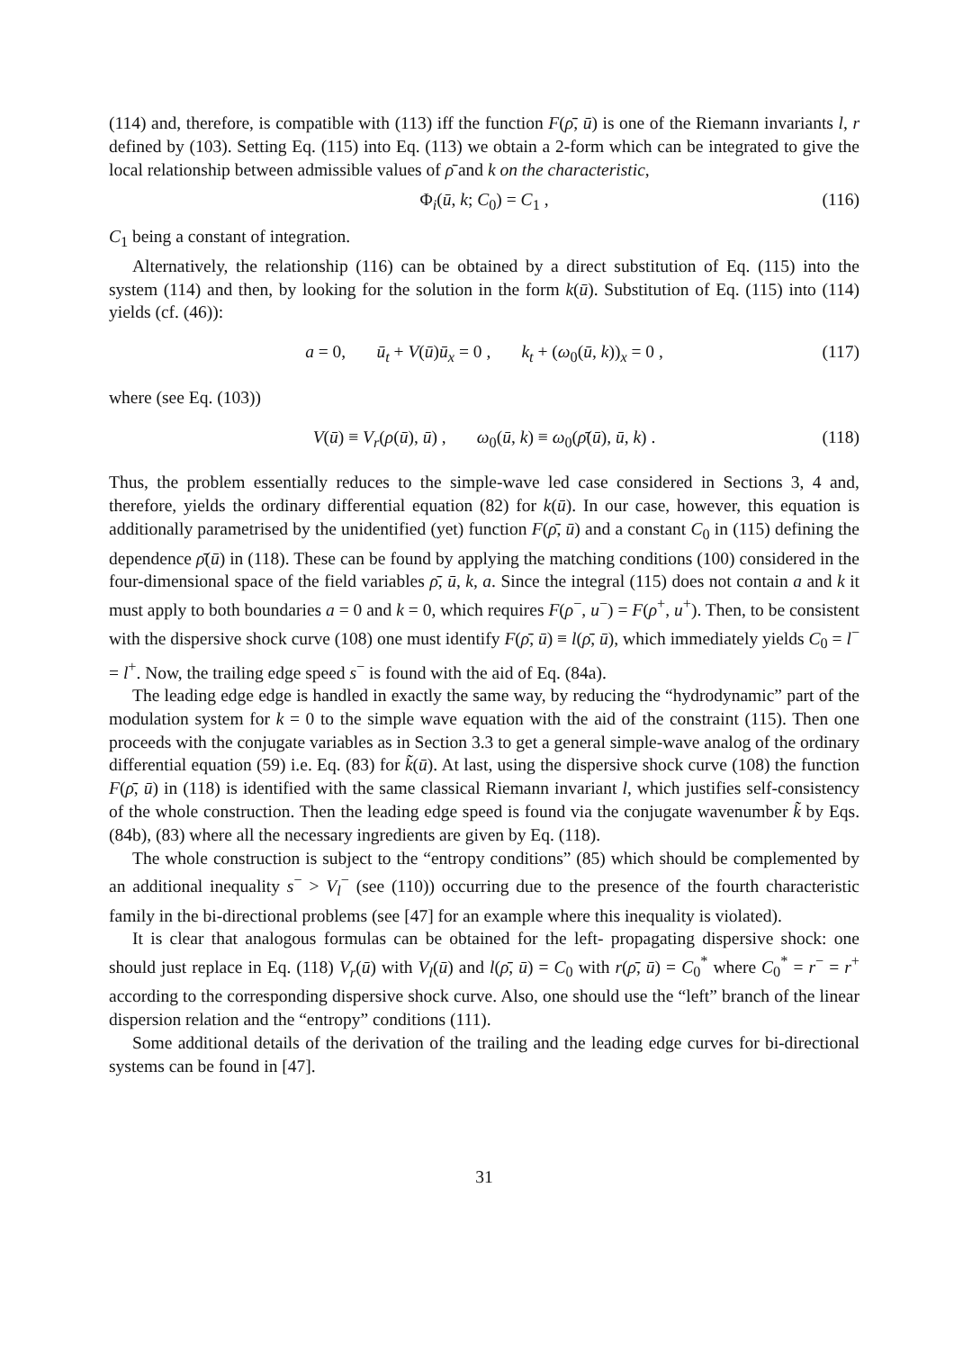(114) and, therefore, is compatible with (113) iff the function F(ρ̄, ū) is one of the Riemann invariants l, r defined by (103). Setting Eq. (115) into Eq. (113) we obtain a 2-form which can be integrated to give the local relationship between admissible values of ρ̄ and k on the characteristic,
Φ<sub>i</sub>(ū, k; C<sub>0</sub>) = C<sub>1</sub> , (116)
C<sub>1</sub> being a constant of integration.
Alternatively, the relationship (116) can be obtained by a direct substitution of Eq. (115) into the system (114) and then, by looking for the solution in the form k(ū). Substitution of Eq. (115) into (114) yields (cf. (46)):
a = 0, ū<sub>t</sub> + V(ū)ū<sub>x</sub> = 0 , k<sub>t</sub> + (ω<sub>0</sub>(ū, k))<sub>x</sub> = 0 , (117)
where (see Eq. (103))
V(ū) ≡ V<sub>r</sub>(ρ(ū), ū) , ω<sub>0</sub>(ū, k) ≡ ω<sub>0</sub>(ρ̄(ū), ū, k) . (118)
Thus, the problem essentially reduces to the simple-wave led case considered in Sections 3, 4 and, therefore, yields the ordinary differential equation (82) for k(ū). In our case, however, this equation is additionally parametrised by the unidentified (yet) function F(ρ̄, ū) and a constant C<sub>0</sub> in (115) defining the dependence ρ̄(ū) in (118). These can be found by applying the matching conditions (100) considered in the four-dimensional space of the field variables ρ̄, ū, k, a. Since the integral (115) does not contain a and k it must apply to both boundaries a = 0 and k = 0, which requires F(ρ<sup>−</sup>, u<sup>−</sup>) = F(ρ<sup>+</sup>, u<sup>+</sup>). Then, to be consistent with the dispersive shock curve (108) one must identify F(ρ̄, ū) ≡ l(ρ̄, ū), which immediately yields C<sub>0</sub> = l<sup>−</sup> = l<sup>+</sup>. Now, the trailing edge speed s<sup>−</sup> is found with the aid of Eq. (84a).
The leading edge edge is handled in exactly the same way, by reducing the “hydrodynamic” part of the modulation system for k = 0 to the simple wave equation with the aid of the constraint (115). Then one proceeds with the conjugate variables as in Section 3.3 to get a general simple-wave analog of the ordinary differential equation (59) i.e. Eq. (83) for k̃(ū). At last, using the dispersive shock curve (108) the function F(ρ̄, ū) in (118) is identified with the same classical Riemann invariant l, which justifies self-consistency of the whole construction. Then the leading edge speed is found via the conjugate wavenumber k̃ by Eqs. (84b), (83) where all the necessary ingredients are given by Eq. (118).
The whole construction is subject to the “entropy conditions” (85) which should be complemented by an additional inequality s<sup>−</sup> > V<sub>l</sub><sup>−</sup> (see (110)) occurring due to the presence of the fourth characteristic family in the bi-directional problems (see [47] for an example where this inequality is violated).
It is clear that analogous formulas can be obtained for the left- propagating dispersive shock: one should just replace in Eq. (118) V<sub>r</sub>(ū) with V<sub>l</sub>(ū) and l(ρ̄, ū) = C<sub>0</sub> with r(ρ̄, ū) = C<sub>0</sub><sup>*</sup> where C<sub>0</sub><sup>*</sup> = r<sup>−</sup> = r<sup>+</sup> according to the corresponding dispersive shock curve. Also, one should use the “left” branch of the linear dispersion relation and the “entropy” conditions (111).
Some additional details of the derivation of the trailing and the leading edge curves for bi-directional systems can be found in [47].
31